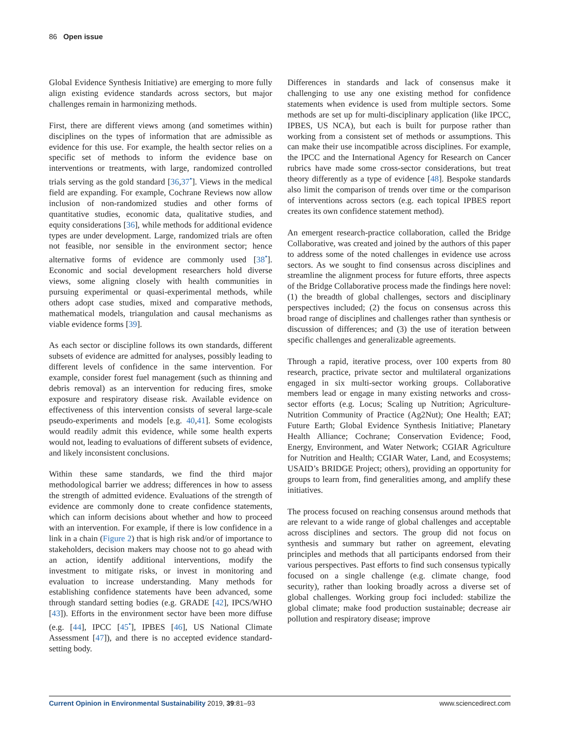86 Open issue
Global Evidence Synthesis Initiative) are emerging to more fully align existing evidence standards across sectors, but major challenges remain in harmonizing methods.
First, there are different views among (and sometimes within) disciplines on the types of information that are admissible as evidence for this use. For example, the health sector relies on a specific set of methods to inform the evidence base on interventions or treatments, with large, randomized controlled trials serving as the gold standard [36,37<sup>•</sup>]. Views in the medical field are expanding. For example, Cochrane Reviews now allow inclusion of non-randomized studies and other forms of quantitative studies, economic data, qualitative studies, and equity considerations [36], while methods for additional evidence types are under development. Large, randomized trials are often not feasible, nor sensible in the environment sector; hence alternative forms of evidence are commonly used [38<sup>•</sup>]. Economic and social development researchers hold diverse views, some aligning closely with health communities in pursuing experimental or quasi-experimental methods, while others adopt case studies, mixed and comparative methods, mathematical models, triangulation and causal mechanisms as viable evidence forms [39].
As each sector or discipline follows its own standards, different subsets of evidence are admitted for analyses, possibly leading to different levels of confidence in the same intervention. For example, consider forest fuel management (such as thinning and debris removal) as an intervention for reducing fires, smoke exposure and respiratory disease risk. Available evidence on effectiveness of this intervention consists of several large-scale pseudo-experiments and models [e.g. 40,41]. Some ecologists would readily admit this evidence, while some health experts would not, leading to evaluations of different subsets of evidence, and likely inconsistent conclusions.
Within these same standards, we find the third major methodological barrier we address; differences in how to assess the strength of admitted evidence. Evaluations of the strength of evidence are commonly done to create confidence statements, which can inform decisions about whether and how to proceed with an intervention. For example, if there is low confidence in a link in a chain (Figure 2) that is high risk and/or of importance to stakeholders, decision makers may choose not to go ahead with an action, identify additional interventions, modify the investment to mitigate risks, or invest in monitoring and evaluation to increase understanding. Many methods for establishing confidence statements have been advanced, some through standard setting bodies (e.g. GRADE [42], IPCS/WHO [43]). Efforts in the environment sector have been more diffuse (e.g. [44], IPCC [45<sup>•</sup>], IPBES [46], US National Climate Assessment [47]), and there is no accepted evidence standard-setting body.
Differences in standards and lack of consensus make it challenging to use any one existing method for confidence statements when evidence is used from multiple sectors. Some methods are set up for multi-disciplinary application (like IPCC, IPBES, US NCA), but each is built for purpose rather than working from a consistent set of methods or assumptions. This can make their use incompatible across disciplines. For example, the IPCC and the International Agency for Research on Cancer rubrics have made some cross-sector considerations, but treat theory differently as a type of evidence [48]. Bespoke standards also limit the comparison of trends over time or the comparison of interventions across sectors (e.g. each topical IPBES report creates its own confidence statement method).
An emergent research-practice collaboration, called the Bridge Collaborative, was created and joined by the authors of this paper to address some of the noted challenges in evidence use across sectors. As we sought to find consensus across disciplines and streamline the alignment process for future efforts, three aspects of the Bridge Collaborative process made the findings here novel: (1) the breadth of global challenges, sectors and disciplinary perspectives included; (2) the focus on consensus across this broad range of disciplines and challenges rather than synthesis or discussion of differences; and (3) the use of iteration between specific challenges and generalizable agreements.
Through a rapid, iterative process, over 100 experts from 80 research, practice, private sector and multilateral organizations engaged in six multi-sector working groups. Collaborative members lead or engage in many existing networks and cross-sector efforts (e.g. Locus; Scaling up Nutrition; Agriculture-Nutrition Community of Practice (Ag2Nut); One Health; EAT; Future Earth; Global Evidence Synthesis Initiative; Planetary Health Alliance; Cochrane; Conservation Evidence; Food, Energy, Environment, and Water Network; CGIAR Agriculture for Nutrition and Health; CGIAR Water, Land, and Ecosystems; USAID’s BRIDGE Project; others), providing an opportunity for groups to learn from, find generalities among, and amplify these initiatives.
The process focused on reaching consensus around methods that are relevant to a wide range of global challenges and acceptable across disciplines and sectors. The group did not focus on synthesis and summary but rather on agreement, elevating principles and methods that all participants endorsed from their various perspectives. Past efforts to find such consensus typically focused on a single challenge (e.g. climate change, food security), rather than looking broadly across a diverse set of global challenges. Working group foci included: stabilize the global climate; make food production sustainable; decrease air pollution and respiratory disease; improve
Current Opinion in Environmental Sustainability 2019, 39:81–93 www.sciencedirect.com